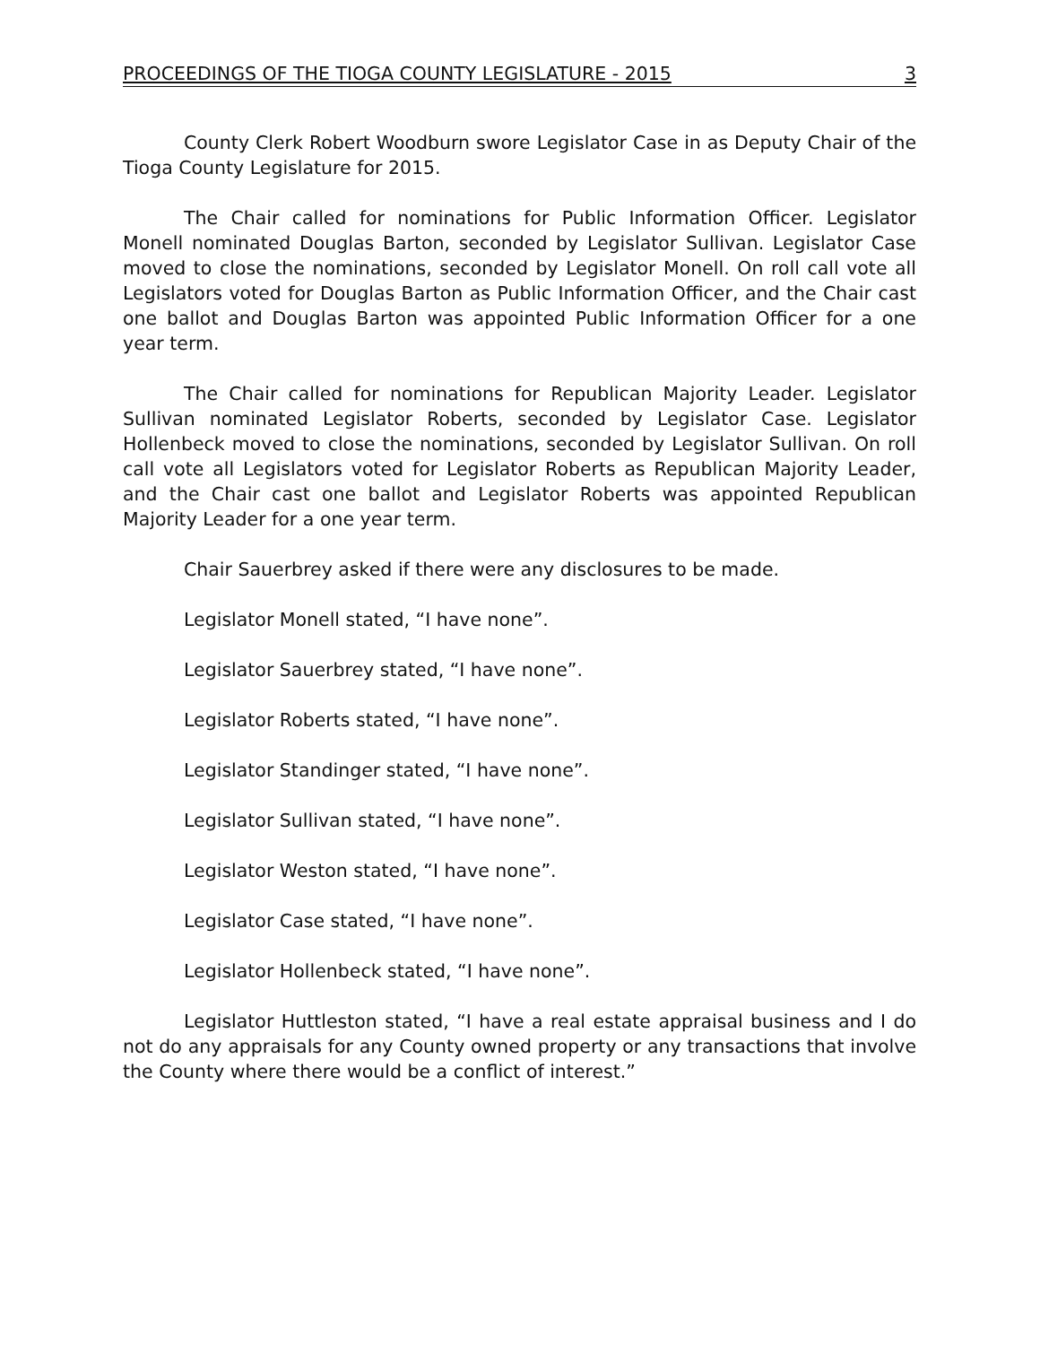PROCEEDINGS OF THE TIOGA COUNTY LEGISLATURE - 2015 3
County Clerk Robert Woodburn swore Legislator Case in as Deputy Chair of the Tioga County Legislature for 2015.
The Chair called for nominations for Public Information Officer. Legislator Monell nominated Douglas Barton, seconded by Legislator Sullivan. Legislator Case moved to close the nominations, seconded by Legislator Monell. On roll call vote all Legislators voted for Douglas Barton as Public Information Officer, and the Chair cast one ballot and Douglas Barton was appointed Public Information Officer for a one year term.
The Chair called for nominations for Republican Majority Leader. Legislator Sullivan nominated Legislator Roberts, seconded by Legislator Case. Legislator Hollenbeck moved to close the nominations, seconded by Legislator Sullivan. On roll call vote all Legislators voted for Legislator Roberts as Republican Majority Leader, and the Chair cast one ballot and Legislator Roberts was appointed Republican Majority Leader for a one year term.
Chair Sauerbrey asked if there were any disclosures to be made.
Legislator Monell stated, “I have none”.
Legislator Sauerbrey stated, “I have none”.
Legislator Roberts stated, “I have none”.
Legislator Standinger stated, “I have none”.
Legislator Sullivan stated, “I have none”.
Legislator Weston stated, “I have none”.
Legislator Case stated, “I have none”.
Legislator Hollenbeck stated, “I have none”.
Legislator Huttleston stated, “I have a real estate appraisal business and I do not do any appraisals for any County owned property or any transactions that involve the County where there would be a conflict of interest.”